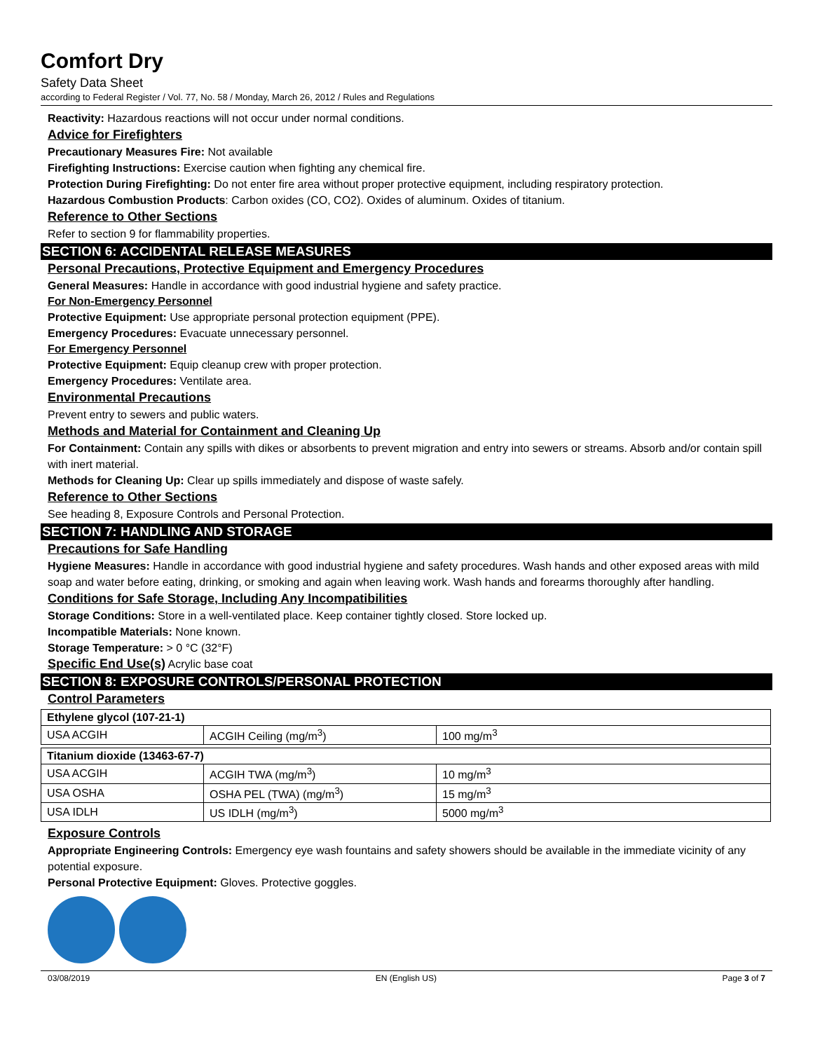Comfort Dry
Safety Data Sheet
according to Federal Register / Vol. 77, No. 58 / Monday, March 26, 2012 / Rules and Regulations
Reactivity: Hazardous reactions will not occur under normal conditions.
Advice for Firefighters
Precautionary Measures Fire: Not available
Firefighting Instructions: Exercise caution when fighting any chemical fire.
Protection During Firefighting: Do not enter fire area without proper protective equipment, including respiratory protection.
Hazardous Combustion Products: Carbon oxides (CO, CO2). Oxides of aluminum. Oxides of titanium.
Reference to Other Sections
Refer to section 9 for flammability properties.
SECTION 6: ACCIDENTAL RELEASE MEASURES
Personal Precautions, Protective Equipment and Emergency Procedures
General Measures: Handle in accordance with good industrial hygiene and safety practice.
For Non-Emergency Personnel
Protective Equipment: Use appropriate personal protection equipment (PPE).
Emergency Procedures: Evacuate unnecessary personnel.
For Emergency Personnel
Protective Equipment: Equip cleanup crew with proper protection.
Emergency Procedures: Ventilate area.
Environmental Precautions
Prevent entry to sewers and public waters.
Methods and Material for Containment and Cleaning Up
For Containment: Contain any spills with dikes or absorbents to prevent migration and entry into sewers or streams. Absorb and/or contain spill with inert material.
Methods for Cleaning Up: Clear up spills immediately and dispose of waste safely.
Reference to Other Sections
See heading 8, Exposure Controls and Personal Protection.
SECTION 7: HANDLING AND STORAGE
Precautions for Safe Handling
Hygiene Measures: Handle in accordance with good industrial hygiene and safety procedures. Wash hands and other exposed areas with mild soap and water before eating, drinking, or smoking and again when leaving work. Wash hands and forearms thoroughly after handling.
Conditions for Safe Storage, Including Any Incompatibilities
Storage Conditions: Store in a well-ventilated place. Keep container tightly closed. Store locked up.
Incompatible Materials: None known.
Storage Temperature: > 0 °C (32°F)
Specific End Use(s) Acrylic base coat
SECTION 8: EXPOSURE CONTROLS/PERSONAL PROTECTION
Control Parameters
| Ethylene glycol (107-21-1) | | |
| USA ACGIH | ACGIH Ceiling (mg/m<sup>3</sup>) | 100 mg/m<sup>3</sup> |
| Titanium dioxide (13463-67-7) | | |
| USA ACGIH | ACGIH TWA (mg/m<sup>3</sup>) | 10 mg/m<sup>3</sup> |
| USA OSHA | OSHA PEL (TWA) (mg/m<sup>3</sup>) | 15 mg/m<sup>3</sup> |
| USA IDLH | US IDLH (mg/m<sup>3</sup>) | 5000 mg/m<sup>3</sup> |
Exposure Controls
Appropriate Engineering Controls: Emergency eye wash fountains and safety showers should be available in the immediate vicinity of any potential exposure.
Personal Protective Equipment: Gloves. Protective goggles.
03/08/2019 EN (English US) Page 3 of 7